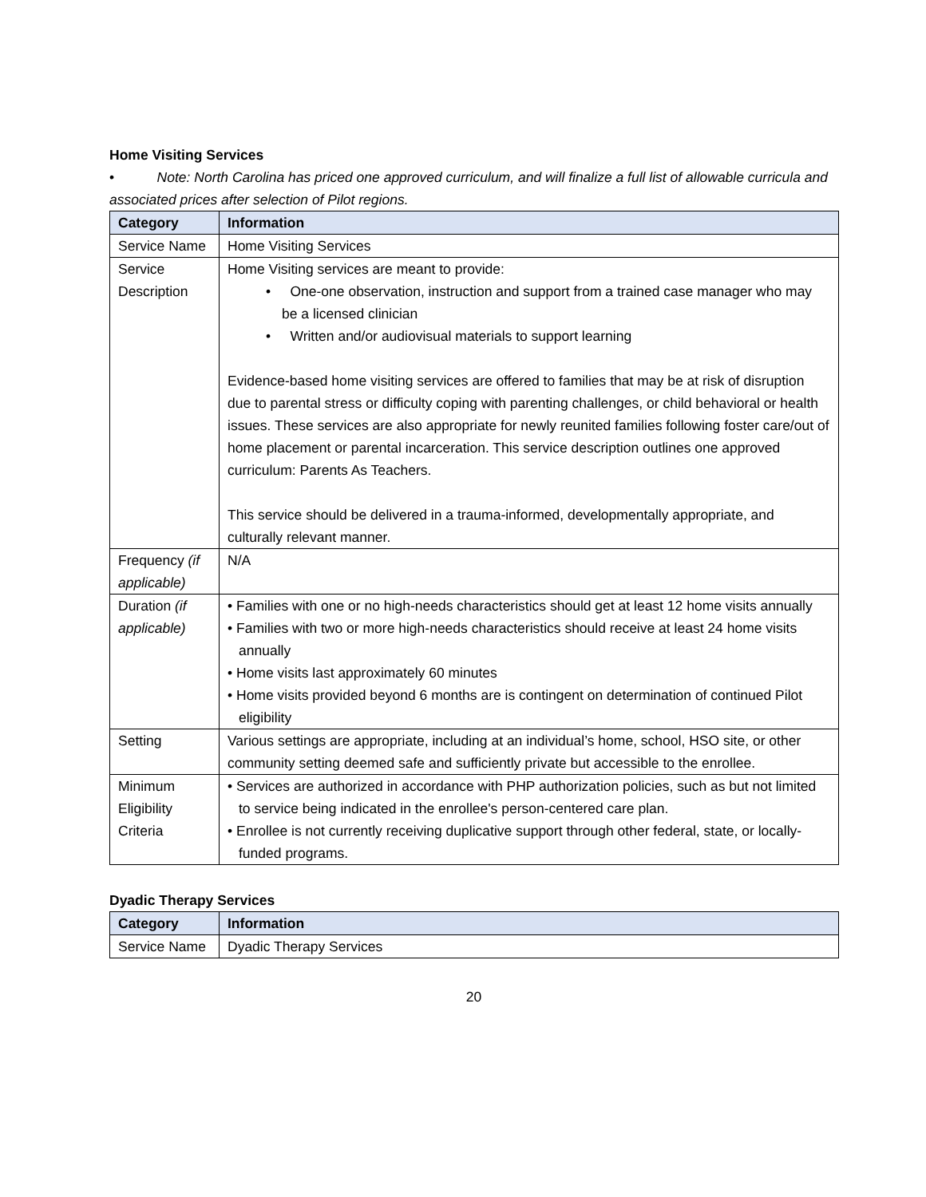Home Visiting Services
• Note: North Carolina has priced one approved curriculum, and will finalize a full list of allowable curricula and associated prices after selection of Pilot regions.
| Category | Information |
| --- | --- |
| Service Name | Home Visiting Services |
| Service Description | Home Visiting services are meant to provide: • One-one observation, instruction and support from a trained case manager who may be a licensed clinician • Written and/or audiovisual materials to support learning Evidence-based home visiting services are offered to families that may be at risk of disruption due to parental stress or difficulty coping with parenting challenges, or child behavioral or health issues. These services are also appropriate for newly reunited families following foster care/out of home placement or parental incarceration. This service description outlines one approved curriculum: Parents As Teachers. This service should be delivered in a trauma-informed, developmentally appropriate, and culturally relevant manner. |
| Frequency (if applicable) | N/A |
| Duration (if applicable) | • Families with one or no high-needs characteristics should get at least 12 home visits annually • Families with two or more high-needs characteristics should receive at least 24 home visits annually • Home visits last approximately 60 minutes • Home visits provided beyond 6 months are is contingent on determination of continued Pilot eligibility |
| Setting | Various settings are appropriate, including at an individual’s home, school, HSO site, or other community setting deemed safe and sufficiently private but accessible to the enrollee. |
| Minimum Eligibility Criteria | • Services are authorized in accordance with PHP authorization policies, such as but not limited to service being indicated in the enrollee's person-centered care plan. • Enrollee is not currently receiving duplicative support through other federal, state, or locally-funded programs. |
Dyadic Therapy Services
| Category | Information |
| --- | --- |
| Service Name | Dyadic Therapy Services |
20